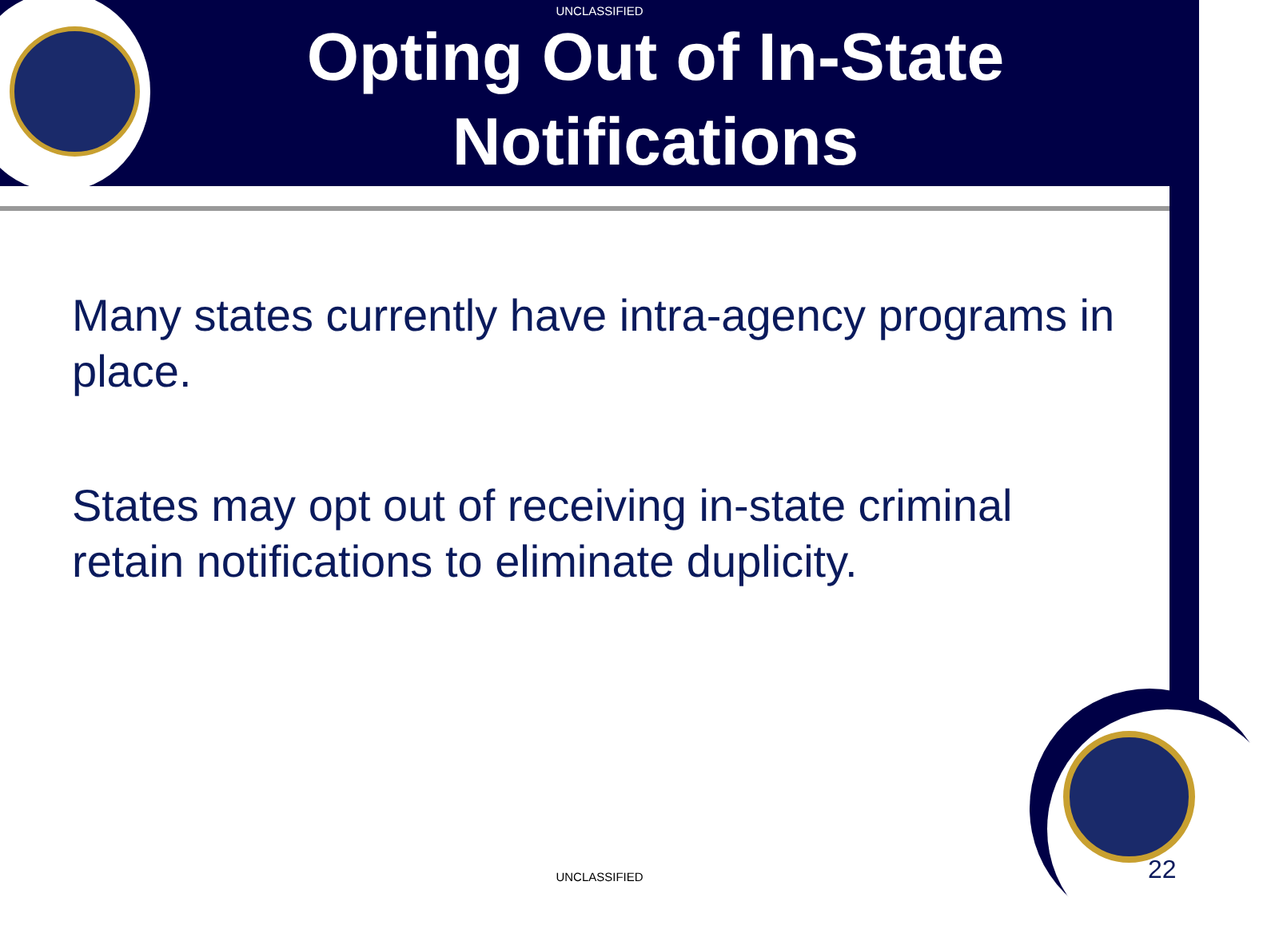UNCLASSIFIED
Opting Out of In-State Notifications
Many states currently have intra-agency programs in place.
States may opt out of receiving in-state criminal retain notifications to eliminate duplicity.
UNCLASSIFIED 22